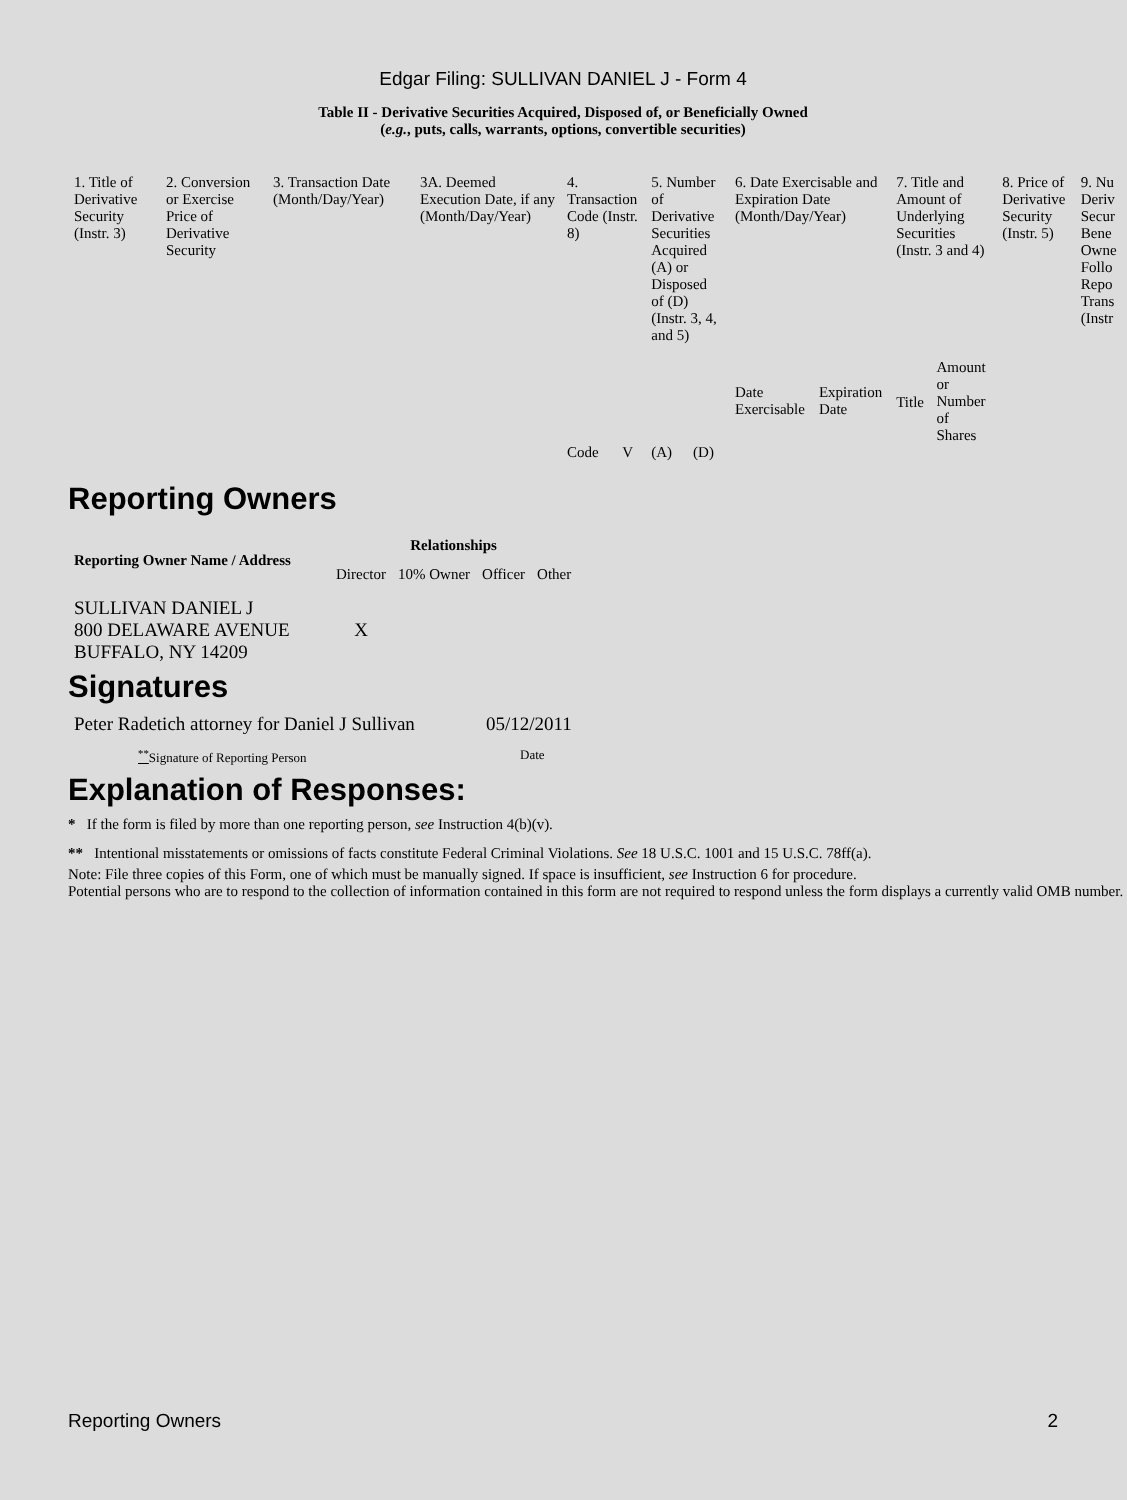Edgar Filing: SULLIVAN DANIEL J - Form 4
Table II - Derivative Securities Acquired, Disposed of, or Beneficially Owned
(e.g., puts, calls, warrants, options, convertible securities)
| 1. Title of Derivative Security (Instr. 3) | 2. Conversion or Exercise Price of Derivative Security | 3. Transaction Date (Month/Day/Year) | 3A. Deemed Execution Date, if any (Month/Day/Year) | 4. Transaction Code (Instr. 8) | | 5. Number of Derivative Securities Acquired (A) or Disposed of (D) (Instr. 3, 4, and 5) | | 6. Date Exercisable and Expiration Date (Month/Day/Year) | | 7. Title and Amount of Underlying Securities (Instr. 3 and 4) | | 8. Price of Derivative Security (Instr. 5) | 9. Nu Deriv Secur Bene Owne Follo Repo Trans (Instr |
| | | | | Code | V | (A) | (D) | Date Exercisable | Expiration Date | Title | Amount or Number of Shares | | |
Reporting Owners
| Reporting Owner Name / Address | Relationships | | | |
| --- | --- | --- | --- | --- |
| | Director | 10% Owner | Officer | Other |
| SULLIVAN DANIEL J 800 DELAWARE AVENUE BUFFALO, NY 14209 | X | | | |
Signatures
| Peter Radetich attorney for Daniel J Sullivan | 05/12/2011 |
| <sup>**</sup> Signature of Reporting Person | Date |
Explanation of Responses:
* If the form is filed by more than one reporting person, see Instruction 4(b)(v).
** Intentional misstatements or omissions of facts constitute Federal Criminal Violations. See 18 U.S.C. 1001 and 15 U.S.C. 78ff(a).
Note: File three copies of this Form, one of which must be manually signed. If space is insufficient, see Instruction 6 for procedure.
Potential persons who are to respond to the collection of information contained in this form are not required to respond unless the form displays a currently valid OMB number.
Reporting Owners 2